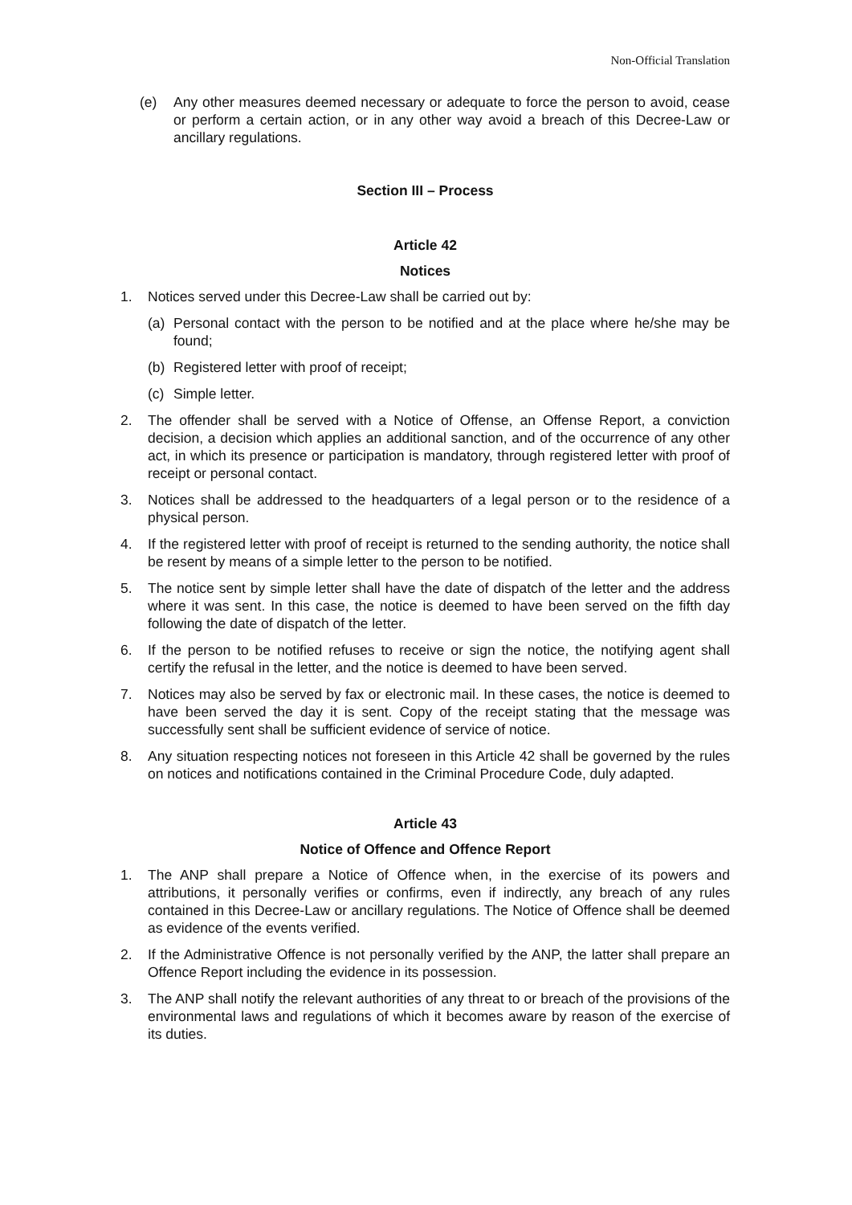Non-Official Translation
(e) Any other measures deemed necessary or adequate to force the person to avoid, cease or perform a certain action, or in any other way avoid a breach of this Decree-Law or ancillary regulations.
Section III – Process
Article 42
Notices
1. Notices served under this Decree-Law shall be carried out by:
(a) Personal contact with the person to be notified and at the place where he/she may be found;
(b) Registered letter with proof of receipt;
(c) Simple letter.
2. The offender shall be served with a Notice of Offense, an Offense Report, a conviction decision, a decision which applies an additional sanction, and of the occurrence of any other act, in which its presence or participation is mandatory, through registered letter with proof of receipt or personal contact.
3. Notices shall be addressed to the headquarters of a legal person or to the residence of a physical person.
4. If the registered letter with proof of receipt is returned to the sending authority, the notice shall be resent by means of a simple letter to the person to be notified.
5. The notice sent by simple letter shall have the date of dispatch of the letter and the address where it was sent. In this case, the notice is deemed to have been served on the fifth day following the date of dispatch of the letter.
6. If the person to be notified refuses to receive or sign the notice, the notifying agent shall certify the refusal in the letter, and the notice is deemed to have been served.
7. Notices may also be served by fax or electronic mail. In these cases, the notice is deemed to have been served the day it is sent. Copy of the receipt stating that the message was successfully sent shall be sufficient evidence of service of notice.
8. Any situation respecting notices not foreseen in this Article 42 shall be governed by the rules on notices and notifications contained in the Criminal Procedure Code, duly adapted.
Article 43
Notice of Offence and Offence Report
1. The ANP shall prepare a Notice of Offence when, in the exercise of its powers and attributions, it personally verifies or confirms, even if indirectly, any breach of any rules contained in this Decree-Law or ancillary regulations. The Notice of Offence shall be deemed as evidence of the events verified.
2. If the Administrative Offence is not personally verified by the ANP, the latter shall prepare an Offence Report including the evidence in its possession.
3. The ANP shall notify the relevant authorities of any threat to or breach of the provisions of the environmental laws and regulations of which it becomes aware by reason of the exercise of its duties.